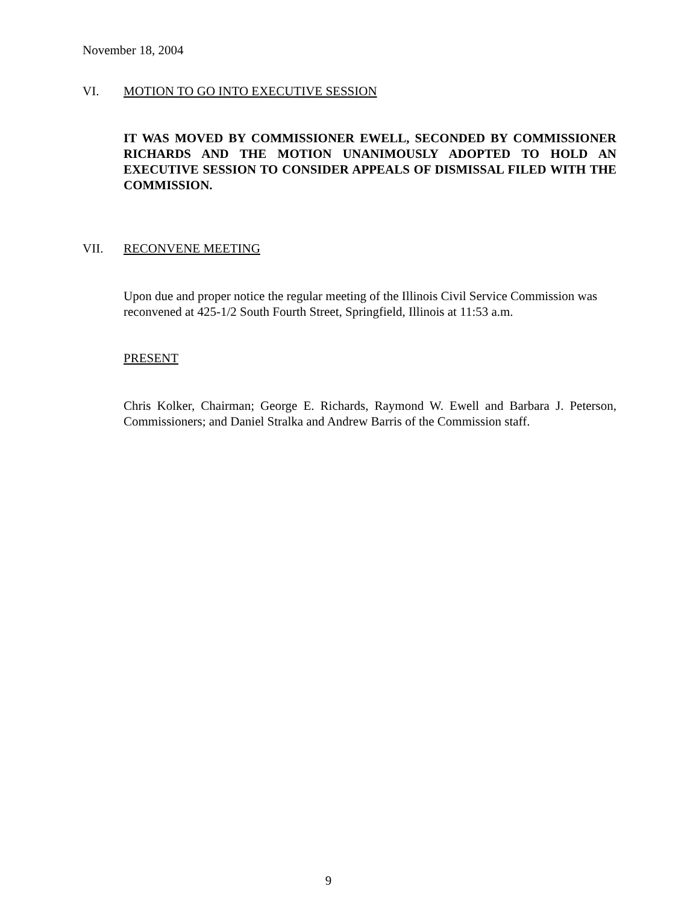November 18, 2004
VI. MOTION TO GO INTO EXECUTIVE SESSION
IT WAS MOVED BY COMMISSIONER EWELL, SECONDED BY COMMISSIONER RICHARDS AND THE MOTION UNANIMOUSLY ADOPTED TO HOLD AN EXECUTIVE SESSION TO CONSIDER APPEALS OF DISMISSAL FILED WITH THE COMMISSION.
VII. RECONVENE MEETING
Upon due and proper notice the regular meeting of the Illinois Civil Service Commission was reconvened at 425-1/2 South Fourth Street, Springfield, Illinois at 11:53 a.m.
PRESENT
Chris Kolker, Chairman; George E. Richards, Raymond W. Ewell and Barbara J. Peterson, Commissioners; and Daniel Stralka and Andrew Barris of the Commission staff.
9